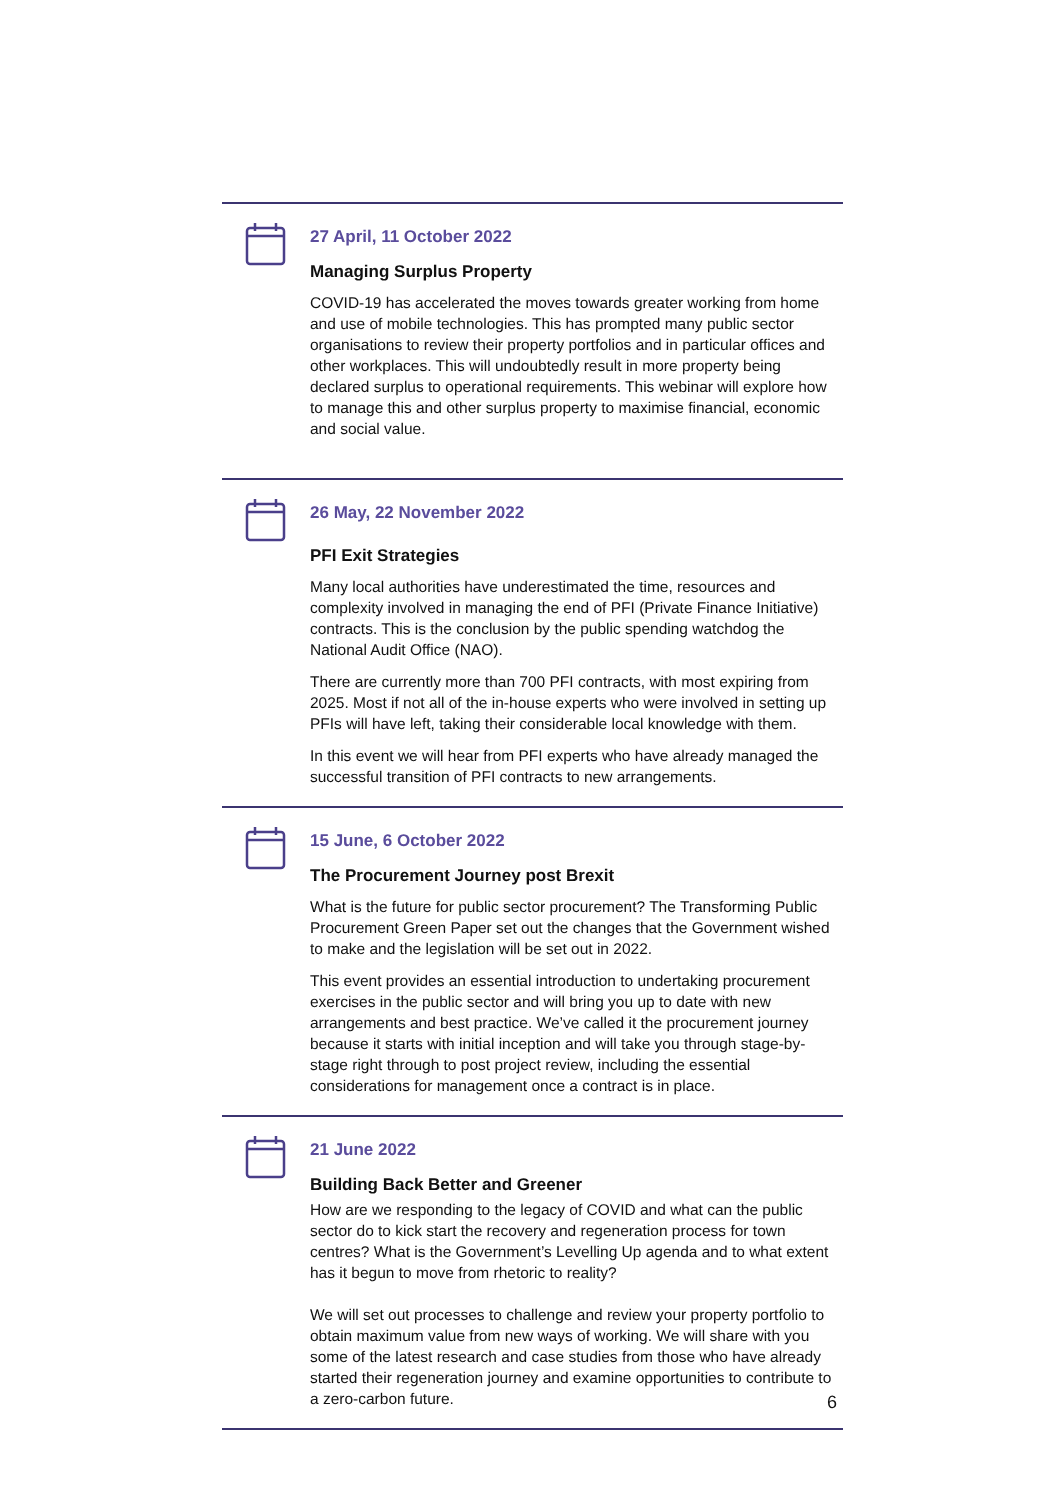27 April, 11 October 2022
Managing Surplus Property
COVID-19 has accelerated the moves towards greater working from home and use of mobile technologies. This has prompted many public sector organisations to review their property portfolios and in particular offices and other workplaces. This will undoubtedly result in more property being declared surplus to operational requirements. This webinar will explore how to manage this and other surplus property to maximise financial, economic and social value.
26 May, 22 November 2022
PFI Exit Strategies
Many local authorities have underestimated the time, resources and complexity involved in managing the end of PFI (Private Finance Initiative) contracts. This is the conclusion by the public spending watchdog the National Audit Office (NAO).
There are currently more than 700 PFI contracts, with most expiring from 2025. Most if not all of the in-house experts who were involved in setting up PFIs will have left, taking their considerable local knowledge with them.
In this event we will hear from PFI experts who have already managed the successful transition of PFI contracts to new arrangements.
15 June, 6 October 2022
The Procurement Journey post Brexit
What is the future for public sector procurement? The Transforming Public Procurement Green Paper set out the changes that the Government wished to make and the legislation will be set out in 2022.
This event provides an essential introduction to undertaking procurement exercises in the public sector and will bring you up to date with new arrangements and best practice. We’ve called it the procurement journey because it starts with initial inception and will take you through stage-by-stage right through to post project review, including the essential considerations for management once a contract is in place.
21 June 2022
Building Back Better and Greener
How are we responding to the legacy of COVID and what can the public sector do to kick start the recovery and regeneration process for town centres? What is the Government’s Levelling Up agenda and to what extent has it begun to move from rhetoric to reality?
We will set out processes to challenge and review your property portfolio to obtain maximum value from new ways of working. We will share with you some of the latest research and case studies from those who have already started their regeneration journey and examine opportunities to contribute to a zero-carbon future.
6